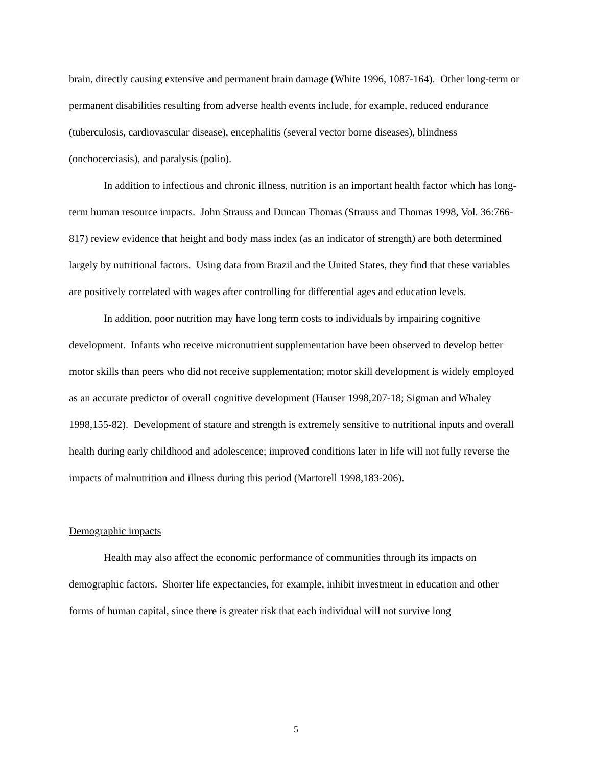brain, directly causing extensive and permanent brain damage (White 1996, 1087-164). Other long-term or permanent disabilities resulting from adverse health events include, for example, reduced endurance (tuberculosis, cardiovascular disease), encephalitis (several vector borne diseases), blindness (onchocerciasis), and paralysis (polio).
In addition to infectious and chronic illness, nutrition is an important health factor which has long-term human resource impacts. John Strauss and Duncan Thomas (Strauss and Thomas 1998, Vol. 36:766-817) review evidence that height and body mass index (as an indicator of strength) are both determined largely by nutritional factors. Using data from Brazil and the United States, they find that these variables are positively correlated with wages after controlling for differential ages and education levels.
In addition, poor nutrition may have long term costs to individuals by impairing cognitive development. Infants who receive micronutrient supplementation have been observed to develop better motor skills than peers who did not receive supplementation; motor skill development is widely employed as an accurate predictor of overall cognitive development (Hauser 1998,207-18; Sigman and Whaley 1998,155-82). Development of stature and strength is extremely sensitive to nutritional inputs and overall health during early childhood and adolescence; improved conditions later in life will not fully reverse the impacts of malnutrition and illness during this period (Martorell 1998,183-206).
Demographic impacts
Health may also affect the economic performance of communities through its impacts on demographic factors. Shorter life expectancies, for example, inhibit investment in education and other forms of human capital, since there is greater risk that each individual will not survive long
5